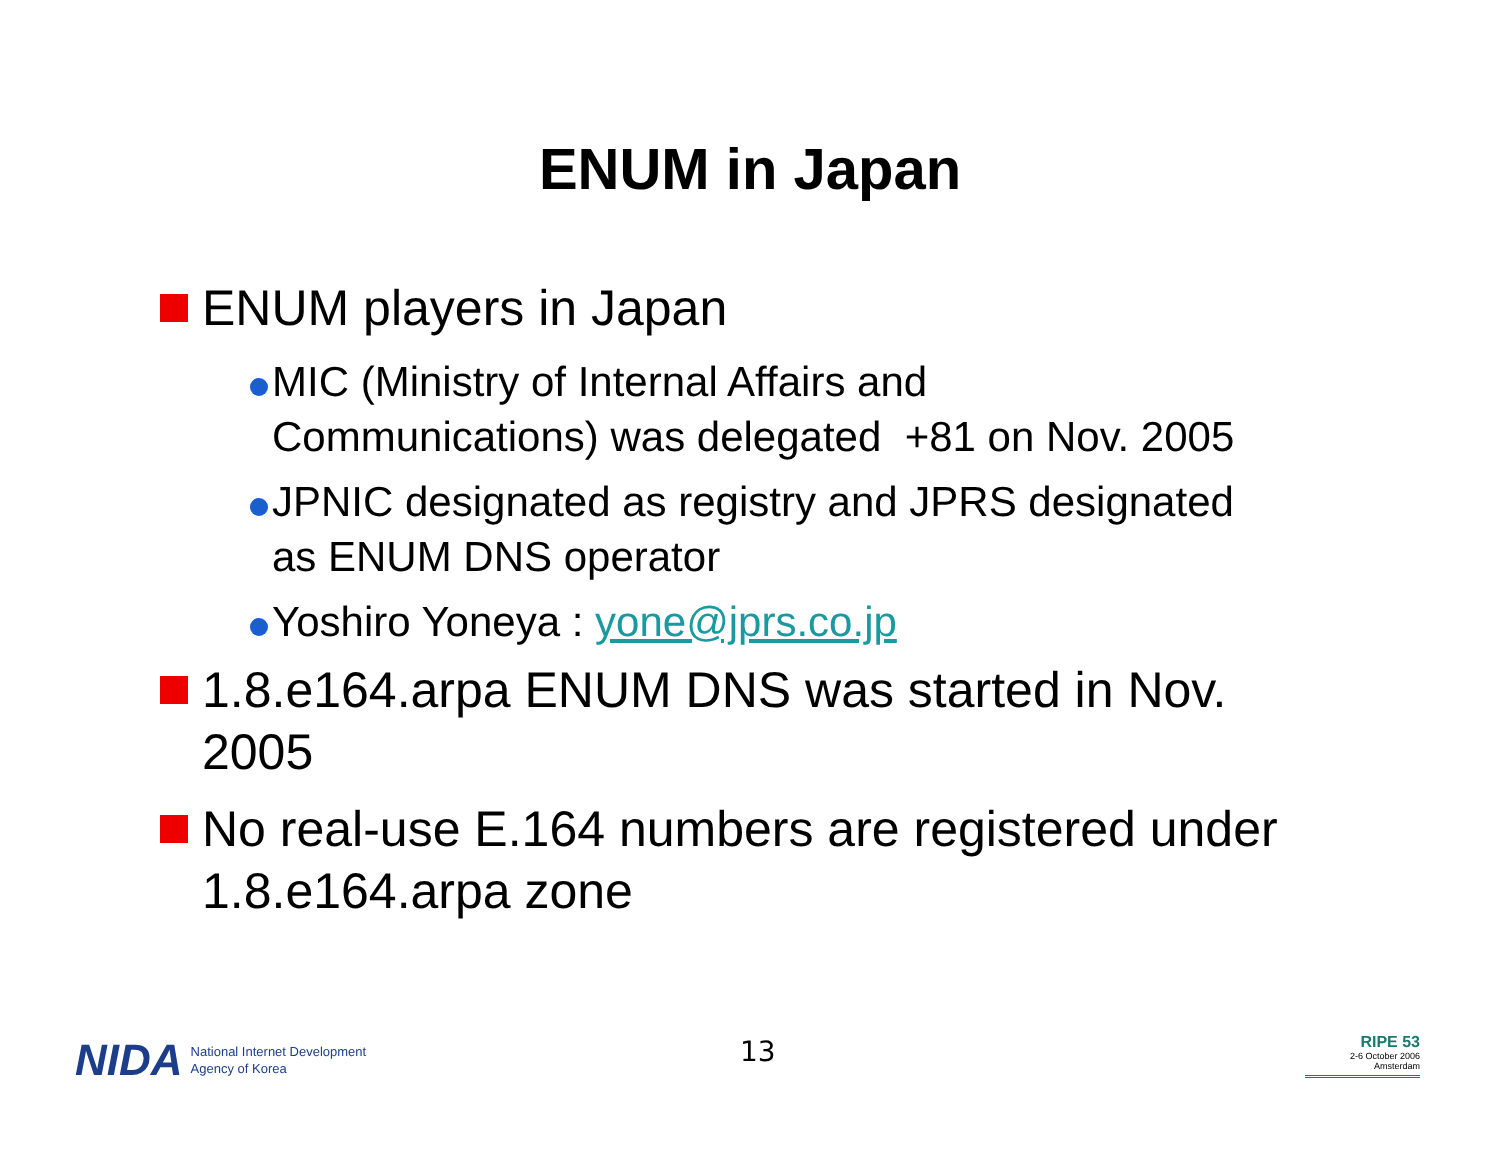ENUM in Japan
ENUM players in Japan
MIC (Ministry of Internal Affairs and
Communications) was delegated +81 on Nov. 2005
JPNIC designated as registry and JPRS designated
as ENUM DNS operator
Yoshiro Yoneya : yone@jprs.co.jp
1.8.e164.arpa ENUM DNS was started in Nov.
2005
No real-use E.164 numbers are registered under
1.8.e164.arpa zone
NIDA National Internet Development
Agency of Korea
13
RIPE 53
2-6 October 2006
Amsterdam